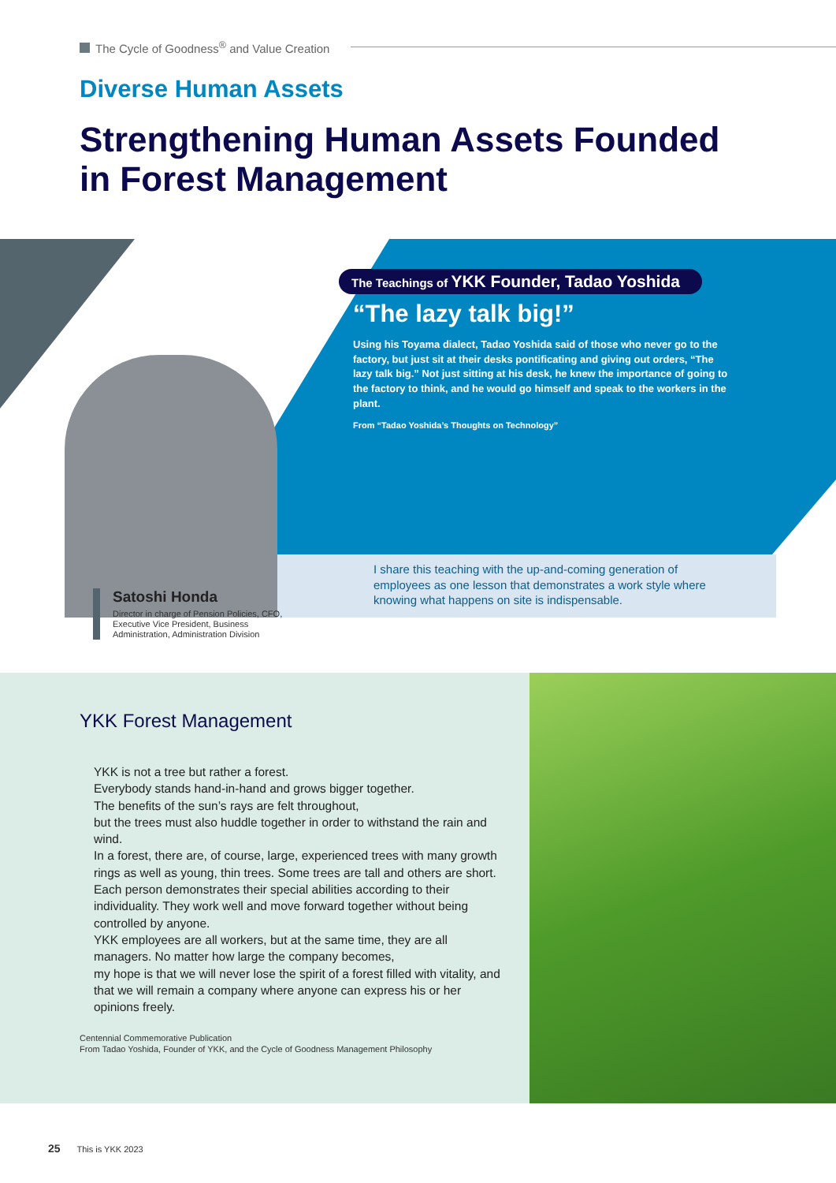The Cycle of Goodness<sup>®</sup> and Value Creation
Diverse Human Assets
Strengthening Human Assets Founded
in Forest Management
The Teachings of YKK Founder, Tadao Yoshida
“The lazy talk big!”
Using his Toyama dialect, Tadao Yoshida said of those who never go to the factory, but just sit at their desks pontificating and giving out orders, “The lazy talk big.” Not just sitting at his desk, he knew the importance of going to the factory to think, and he would go himself and speak to the workers in the plant.
From “Tadao Yoshida’s Thoughts on Technology”
I share this teaching with the up-and-coming generation of employees as one lesson that demonstrates a work style where knowing what happens on site is indispensable.
Satoshi Honda
Director in charge of Pension Policies, CFO, Executive Vice President, Business Administration, Administration Division
YKK Forest Management
YKK is not a tree but rather a forest.
Everybody stands hand-in-hand and grows bigger together.
The benefits of the sun’s rays are felt throughout,
but the trees must also huddle together in order to withstand the rain and wind.
In a forest, there are, of course, large, experienced trees with many growth rings as well as young, thin trees. Some trees are tall and others are short.
Each person demonstrates their special abilities according to their individuality. They work well and move forward together without being controlled by anyone.
YKK employees are all workers, but at the same time, they are all managers. No matter how large the company becomes,
my hope is that we will never lose the spirit of a forest filled with vitality, and that we will remain a company where anyone can express his or her opinions freely.
Centennial Commemorative Publication
From Tadao Yoshida, Founder of YKK, and the Cycle of Goodness Management Philosophy
25 This is YKK 2023